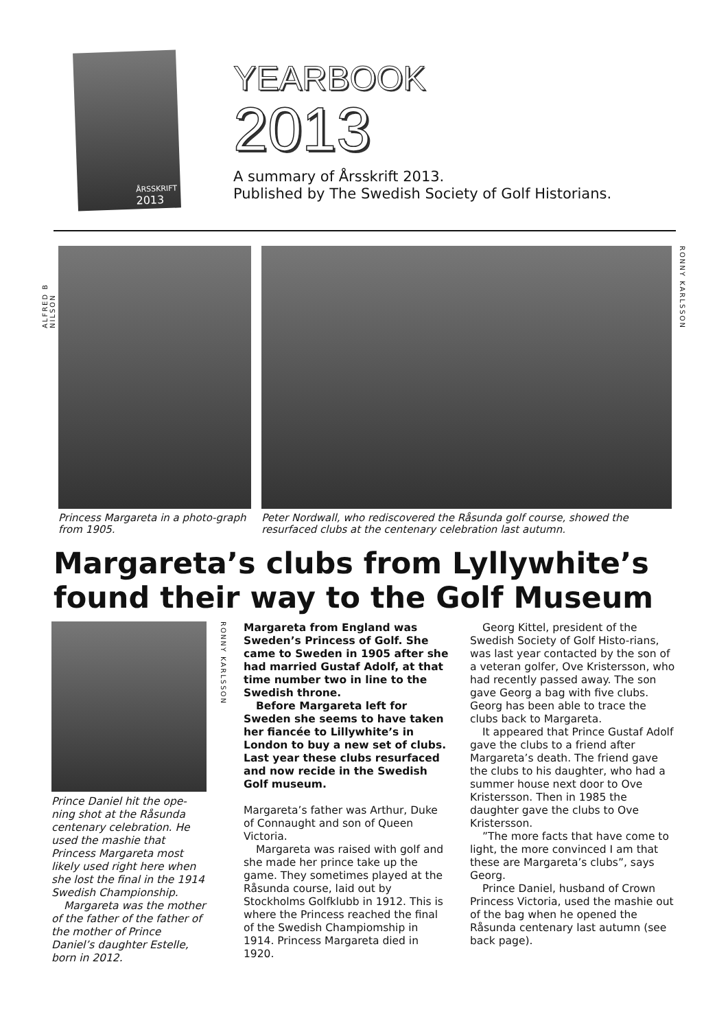ÅRSSKRIFT
2013
YEARBOOK
2013
A summary of Årsskrift 2013.
Published by The Swedish Society of Golf Historians.
ALFRED B NILSON
Princess Margareta in a photo-graph from 1905.
Peter Nordwall, who rediscovered the Råsunda golf course, showed the resurfaced clubs at the centenary celebration last autumn.
RONNY KARLSSON
Margareta’s clubs from Lyllywhite’s found their way to the Golf Museum
Prince Daniel hit the ope-ning shot at the Råsunda centenary celebration. He used the mashie that Princess Margareta most likely used right here when she lost the final in the 1914 Swedish Championship.
Margareta was the mother of the father of the father of the mother of Prince Daniel’s daughter Estelle, born in 2012.
RONNY KARLSSON
Margareta from England was Sweden’s Princess of Golf. She came to Sweden in 1905 after she had married Gustaf Adolf, at that time number two in line to the Swedish throne.
Before Margareta left for Sweden she seems to have taken her fiancée to Lillywhite’s in London to buy a new set of clubs. Last year these clubs resurfaced and now recide in the Swedish Golf museum.
Margareta’s father was Arthur, Duke of Connaught and son of Queen Victoria.
Margareta was raised with golf and she made her prince take up the game. They sometimes played at the Råsunda course, laid out by Stockholms Golfklubb in 1912. This is where the Princess reached the final of the Swedish Champiomship in 1914. Princess Margareta died in 1920.
Georg Kittel, president of the Swedish Society of Golf Histo-rians, was last year contacted by the son of a veteran golfer, Ove Kristersson, who had recently passed away. The son gave Georg a bag with five clubs. Georg has been able to trace the clubs back to Margareta.
It appeared that Prince Gustaf Adolf gave the clubs to a friend after Margareta’s death. The friend gave the clubs to his daughter, who had a summer house next door to Ove Kristersson. Then in 1985 the daughter gave the clubs to Ove Kristersson.
”The more facts that have come to light, the more convinced I am that these are Margareta’s clubs”, says Georg.
Prince Daniel, husband of Crown Princess Victoria, used the mashie out of the bag when he opened the Råsunda centenary last autumn (see back page).